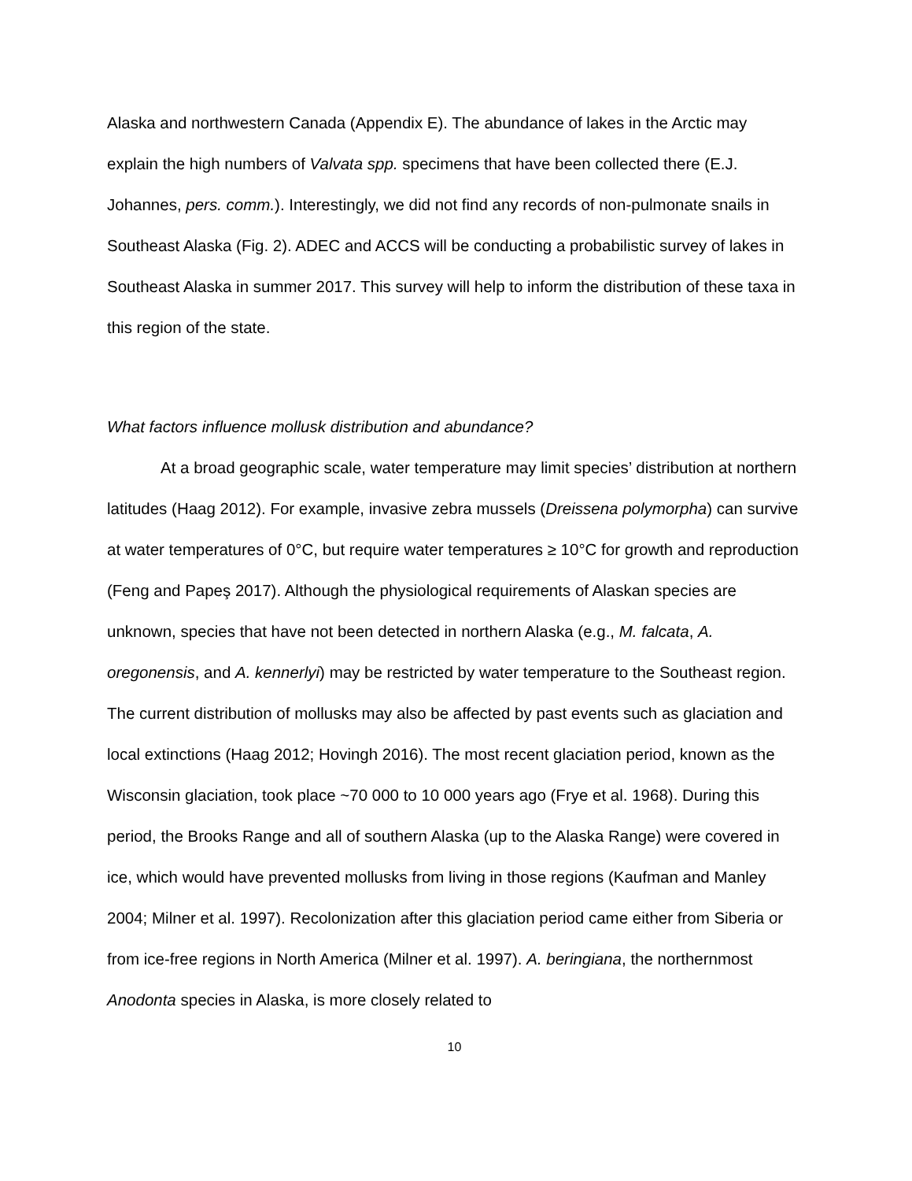Alaska and northwestern Canada (Appendix E). The abundance of lakes in the Arctic may explain the high numbers of Valvata spp. specimens that have been collected there (E.J. Johannes, pers. comm.). Interestingly, we did not find any records of non-pulmonate snails in Southeast Alaska (Fig. 2). ADEC and ACCS will be conducting a probabilistic survey of lakes in Southeast Alaska in summer 2017. This survey will help to inform the distribution of these taxa in this region of the state.
What factors influence mollusk distribution and abundance?
At a broad geographic scale, water temperature may limit species’ distribution at northern latitudes (Haag 2012). For example, invasive zebra mussels (Dreissena polymorpha) can survive at water temperatures of 0°C, but require water temperatures ≥ 10°C for growth and reproduction (Feng and Papeş 2017). Although the physiological requirements of Alaskan species are unknown, species that have not been detected in northern Alaska (e.g., M. falcata, A. oregonensis, and A. kennerlyi) may be restricted by water temperature to the Southeast region. The current distribution of mollusks may also be affected by past events such as glaciation and local extinctions (Haag 2012; Hovingh 2016). The most recent glaciation period, known as the Wisconsin glaciation, took place ~70 000 to 10 000 years ago (Frye et al. 1968). During this period, the Brooks Range and all of southern Alaska (up to the Alaska Range) were covered in ice, which would have prevented mollusks from living in those regions (Kaufman and Manley 2004; Milner et al. 1997). Recolonization after this glaciation period came either from Siberia or from ice-free regions in North America (Milner et al. 1997). A. beringiana, the northernmost Anodonta species in Alaska, is more closely related to
10